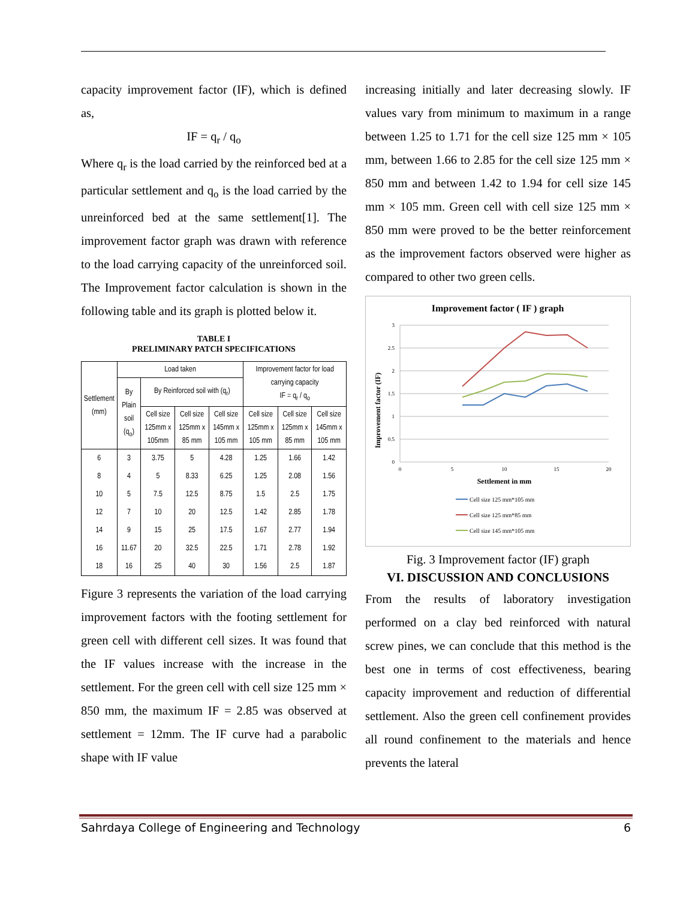capacity improvement factor (IF), which is defined as,
IF = q<sub>r</sub> / q<sub>o</sub>
Where q<sub>r</sub> is the load carried by the reinforced bed at a particular settlement and q<sub>o</sub> is the load carried by the unreinforced bed at the same settlement[1]. The improvement factor graph was drawn with reference to the load carrying capacity of the unreinforced soil. The Improvement factor calculation is shown in the following table and its graph is plotted below it.
TABLE I
PRELIMINARY PATCH SPECIFICATIONS
| Settlement (mm) | Load taken | | | | Improvement factor for load carrying capacity IF = q<sub>r</sub> / q<sub>o</sub> | | |
| --- | --- | --- | --- | --- | --- | --- | --- |
| | By Plain soil (q<sub>o</sub>) | By Reinforced soil with (q<sub>r</sub>) | | | | | |
| | | Cell size 125mm x 105mm | Cell size 125mm x 85 mm | Cell size 145mm x 105 mm | Cell size 125mm x 105 mm | Cell size 125mm x 85 mm | Cell size 145mm x 105 mm |
| 6 | 3 | 3.75 | 5 | 4.28 | 1.25 | 1.66 | 1.42 |
| 8 | 4 | 5 | 8.33 | 6.25 | 1.25 | 2.08 | 1.56 |
| 10 | 5 | 7.5 | 12.5 | 8.75 | 1.5 | 2.5 | 1.75 |
| 12 | 7 | 10 | 20 | 12.5 | 1.42 | 2.85 | 1.78 |
| 14 | 9 | 15 | 25 | 17.5 | 1.67 | 2.77 | 1.94 |
| 16 | 11.67 | 20 | 32.5 | 22.5 | 1.71 | 2.78 | 1.92 |
| 18 | 16 | 25 | 40 | 30 | 1.56 | 2.5 | 1.87 |
Figure 3 represents the variation of the load carrying improvement factors with the footing settlement for green cell with different cell sizes. It was found that the IF values increase with the increase in the settlement. For the green cell with cell size 125 mm × 850 mm, the maximum IF = 2.85 was observed at settlement = 12mm. The IF curve had a parabolic shape with IF value
increasing initially and later decreasing slowly. IF values vary from minimum to maximum in a range between 1.25 to 1.71 for the cell size 125 mm × 105 mm, between 1.66 to 2.85 for the cell size 125 mm × 850 mm and between 1.42 to 1.94 for cell size 145 mm × 105 mm. Green cell with cell size 125 mm × 850 mm were proved to be the better reinforcement as the improvement factors observed were higher as compared to other two green cells.
Improvement factor ( IF ) graph
3
2.5
2
1.5
1
0.5
0
0
5
10
15
20
Settlement in mm
Improvement factor (IF)
Cell size 125 mm*105 mm
Cell size 125 mm*85 mm
Cell size 145 mm*105 mm
Fig. 3 Improvement factor (IF) graph
VI. DISCUSSION AND CONCLUSIONS
From the results of laboratory investigation performed on a clay bed reinforced with natural screw pines, we can conclude that this method is the best one in terms of cost effectiveness, bearing capacity improvement and reduction of differential settlement. Also the green cell confinement provides all round confinement to the materials and hence prevents the lateral
Sahrdaya College of Engineering and Technology 6